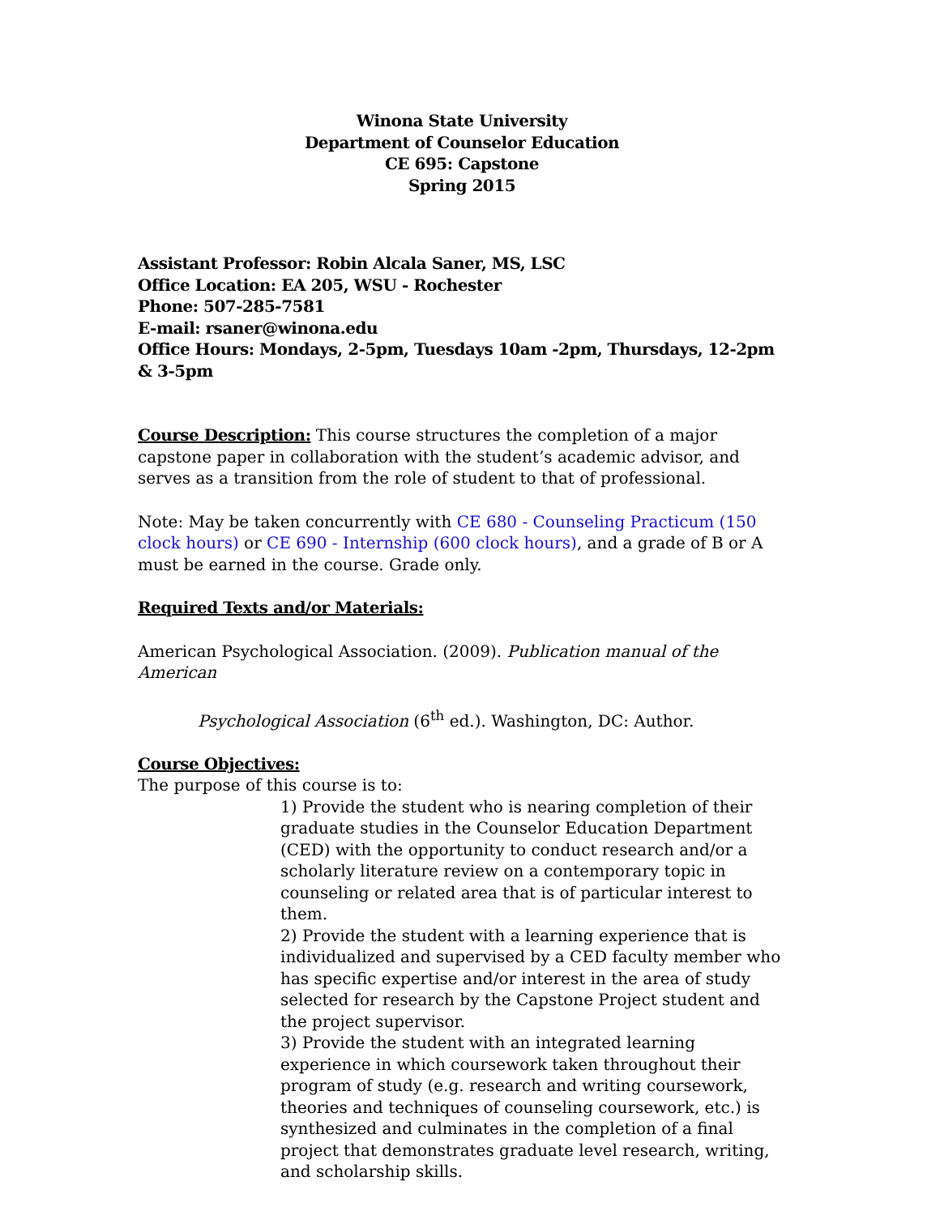Winona State University
Department of Counselor Education
CE 695: Capstone
Spring 2015
Assistant Professor: Robin Alcala Saner, MS, LSC
Office Location: EA 205, WSU - Rochester
Phone: 507-285-7581
E-mail: rsaner@winona.edu
Office Hours: Mondays, 2-5pm, Tuesdays 10am -2pm, Thursdays, 12-2pm & 3-5pm
Course Description: This course structures the completion of a major capstone paper in collaboration with the student’s academic advisor, and serves as a transition from the role of student to that of professional.
Note: May be taken concurrently with CE 680 - Counseling Practicum (150 clock hours) or CE 690 - Internship (600 clock hours), and a grade of B or A must be earned in the course. Grade only.
Required Texts and/or Materials:
American Psychological Association. (2009). Publication manual of the American
Psychological Association (6<sup>th</sup> ed.). Washington, DC: Author.
Course Objectives:
The purpose of this course is to:
1) Provide the student who is nearing completion of their graduate studies in the Counselor Education Department (CED) with the opportunity to conduct research and/or a scholarly literature review on a contemporary topic in counseling or related area that is of particular interest to them.
2) Provide the student with a learning experience that is individualized and supervised by a CED faculty member who has specific expertise and/or interest in the area of study selected for research by the Capstone Project student and the project supervisor.
3) Provide the student with an integrated learning experience in which coursework taken throughout their program of study (e.g. research and writing coursework, theories and techniques of counseling coursework, etc.) is synthesized and culminates in the completion of a final project that demonstrates graduate level research, writing, and scholarship skills.